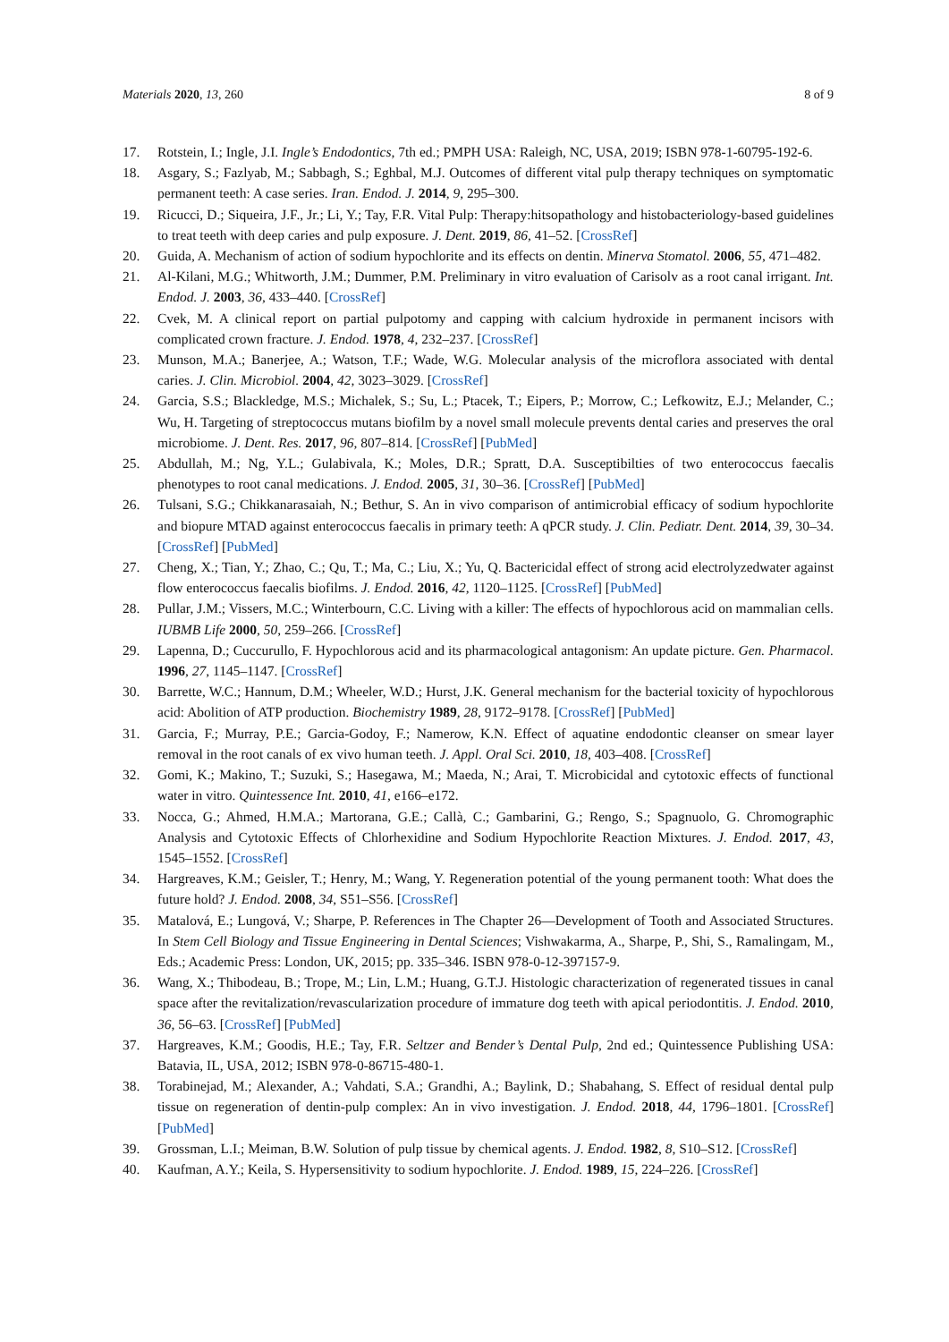Materials 2020, 13, 260 8 of 9
17. Rotstein, I.; Ingle, J.I. Ingle’s Endodontics, 7th ed.; PMPH USA: Raleigh, NC, USA, 2019; ISBN 978-1-60795-192-6.
18. Asgary, S.; Fazlyab, M.; Sabbagh, S.; Eghbal, M.J. Outcomes of different vital pulp therapy techniques on symptomatic permanent teeth: A case series. Iran. Endod. J. 2014, 9, 295–300.
19. Ricucci, D.; Siqueira, J.F., Jr.; Li, Y.; Tay, F.R. Vital Pulp: Therapy:hitsopathology and histobacteriology-based guidelines to treat teeth with deep caries and pulp exposure. J. Dent. 2019, 86, 41–52. [CrossRef]
20. Guida, A. Mechanism of action of sodium hypochlorite and its effects on dentin. Minerva Stomatol. 2006, 55, 471–482.
21. Al-Kilani, M.G.; Whitworth, J.M.; Dummer, P.M. Preliminary in vitro evaluation of Carisolv as a root canal irrigant. Int. Endod. J. 2003, 36, 433–440. [CrossRef]
22. Cvek, M. A clinical report on partial pulpotomy and capping with calcium hydroxide in permanent incisors with complicated crown fracture. J. Endod. 1978, 4, 232–237. [CrossRef]
23. Munson, M.A.; Banerjee, A.; Watson, T.F.; Wade, W.G. Molecular analysis of the microflora associated with dental caries. J. Clin. Microbiol. 2004, 42, 3023–3029. [CrossRef]
24. Garcia, S.S.; Blackledge, M.S.; Michalek, S.; Su, L.; Ptacek, T.; Eipers, P.; Morrow, C.; Lefkowitz, E.J.; Melander, C.; Wu, H. Targeting of streptococcus mutans biofilm by a novel small molecule prevents dental caries and preserves the oral microbiome. J. Dent. Res. 2017, 96, 807–814. [CrossRef] [PubMed]
25. Abdullah, M.; Ng, Y.L.; Gulabivala, K.; Moles, D.R.; Spratt, D.A. Susceptibilties of two enterococcus faecalis phenotypes to root canal medications. J. Endod. 2005, 31, 30–36. [CrossRef] [PubMed]
26. Tulsani, S.G.; Chikkanarasaiah, N.; Bethur, S. An in vivo comparison of antimicrobial efficacy of sodium hypochlorite and biopure MTAD against enterococcus faecalis in primary teeth: A qPCR study. J. Clin. Pediatr. Dent. 2014, 39, 30–34. [CrossRef] [PubMed]
27. Cheng, X.; Tian, Y.; Zhao, C.; Qu, T.; Ma, C.; Liu, X.; Yu, Q. Bactericidal effect of strong acid electrolyzedwater against flow enterococcus faecalis biofilms. J. Endod. 2016, 42, 1120–1125. [CrossRef] [PubMed]
28. Pullar, J.M.; Vissers, M.C.; Winterbourn, C.C. Living with a killer: The effects of hypochlorous acid on mammalian cells. IUBMB Life 2000, 50, 259–266. [CrossRef]
29. Lapenna, D.; Cuccurullo, F. Hypochlorous acid and its pharmacological antagonism: An update picture. Gen. Pharmacol. 1996, 27, 1145–1147. [CrossRef]
30. Barrette, W.C.; Hannum, D.M.; Wheeler, W.D.; Hurst, J.K. General mechanism for the bacterial toxicity of hypochlorous acid: Abolition of ATP production. Biochemistry 1989, 28, 9172–9178. [CrossRef] [PubMed]
31. Garcia, F.; Murray, P.E.; Garcia-Godoy, F.; Namerow, K.N. Effect of aquatine endodontic cleanser on smear layer removal in the root canals of ex vivo human teeth. J. Appl. Oral Sci. 2010, 18, 403–408. [CrossRef]
32. Gomi, K.; Makino, T.; Suzuki, S.; Hasegawa, M.; Maeda, N.; Arai, T. Microbicidal and cytotoxic effects of functional water in vitro. Quintessence Int. 2010, 41, e166–e172.
33. Nocca, G.; Ahmed, H.M.A.; Martorana, G.E.; Callà, C.; Gambarini, G.; Rengo, S.; Spagnuolo, G. Chromographic Analysis and Cytotoxic Effects of Chlorhexidine and Sodium Hypochlorite Reaction Mixtures. J. Endod. 2017, 43, 1545–1552. [CrossRef]
34. Hargreaves, K.M.; Geisler, T.; Henry, M.; Wang, Y. Regeneration potential of the young permanent tooth: What does the future hold? J. Endod. 2008, 34, S51–S56. [CrossRef]
35. Matalová, E.; Lungová, V.; Sharpe, P. References in The Chapter 26—Development of Tooth and Associated Structures. In Stem Cell Biology and Tissue Engineering in Dental Sciences; Vishwakarma, A., Sharpe, P., Shi, S., Ramalingam, M., Eds.; Academic Press: London, UK, 2015; pp. 335–346. ISBN 978-0-12-397157-9.
36. Wang, X.; Thibodeau, B.; Trope, M.; Lin, L.M.; Huang, G.T.J. Histologic characterization of regenerated tissues in canal space after the revitalization/revascularization procedure of immature dog teeth with apical periodontitis. J. Endod. 2010, 36, 56–63. [CrossRef] [PubMed]
37. Hargreaves, K.M.; Goodis, H.E.; Tay, F.R. Seltzer and Bender’s Dental Pulp, 2nd ed.; Quintessence Publishing USA: Batavia, IL, USA, 2012; ISBN 978-0-86715-480-1.
38. Torabinejad, M.; Alexander, A.; Vahdati, S.A.; Grandhi, A.; Baylink, D.; Shabahang, S. Effect of residual dental pulp tissue on regeneration of dentin-pulp complex: An in vivo investigation. J. Endod. 2018, 44, 1796–1801. [CrossRef] [PubMed]
39. Grossman, L.I.; Meiman, B.W. Solution of pulp tissue by chemical agents. J. Endod. 1982, 8, S10–S12. [CrossRef]
40. Kaufman, A.Y.; Keila, S. Hypersensitivity to sodium hypochlorite. J. Endod. 1989, 15, 224–226. [CrossRef]